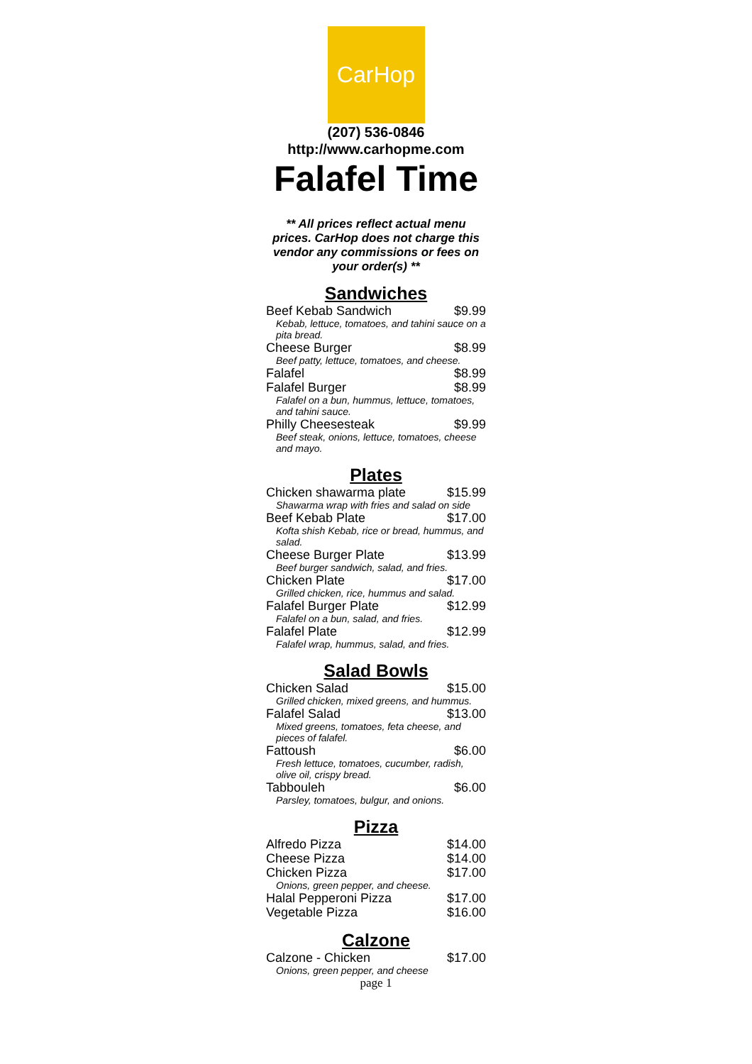CarHop
(207) 536-0846
http://www.carhopme.com
Falafel Time
** All prices reflect actual menu prices. CarHop does not charge this vendor any commissions or fees on your order(s) **
Sandwiches
| Beef Kebab Sandwich | $9.99 |
| Kebab, lettuce, tomatoes, and tahini sauce on a pita bread. | |
| Cheese Burger | $8.99 |
| Beef patty, lettuce, tomatoes, and cheese. | |
| Falafel | $8.99 |
| Falafel Burger | $8.99 |
| Falafel on a bun, hummus, lettuce, tomatoes, and tahini sauce. | |
| Philly Cheesesteak | $9.99 |
| Beef steak, onions, lettuce, tomatoes, cheese and mayo. | |
Plates
| Chicken shawarma plate | $15.99 |
| Shawarma wrap with fries and salad on side | |
| Beef Kebab Plate | $17.00 |
| Kofta shish Kebab, rice or bread, hummus, and salad. | |
| Cheese Burger Plate | $13.99 |
| Beef burger sandwich, salad, and fries. | |
| Chicken Plate | $17.00 |
| Grilled chicken, rice, hummus and salad. | |
| Falafel Burger Plate | $12.99 |
| Falafel on a bun, salad, and fries. | |
| Falafel Plate | $12.99 |
| Falafel wrap, hummus, salad, and fries. | |
Salad Bowls
| Chicken Salad | $15.00 |
| Grilled chicken, mixed greens, and hummus. | |
| Falafel Salad | $13.00 |
| Mixed greens, tomatoes, feta cheese, and pieces of falafel. | |
| Fattoush | $6.00 |
| Fresh lettuce, tomatoes, cucumber, radish, olive oil, crispy bread. | |
| Tabbouleh | $6.00 |
| Parsley, tomatoes, bulgur, and onions. | |
Pizza
| Alfredo Pizza | $14.00 |
| Cheese Pizza | $14.00 |
| Chicken Pizza | $17.00 |
| Onions, green pepper, and cheese. | |
| Halal Pepperoni Pizza | $17.00 |
| Vegetable Pizza | $16.00 |
Calzone
| Calzone - Chicken | $17.00 |
| Onions, green pepper, and cheese | |
page 1